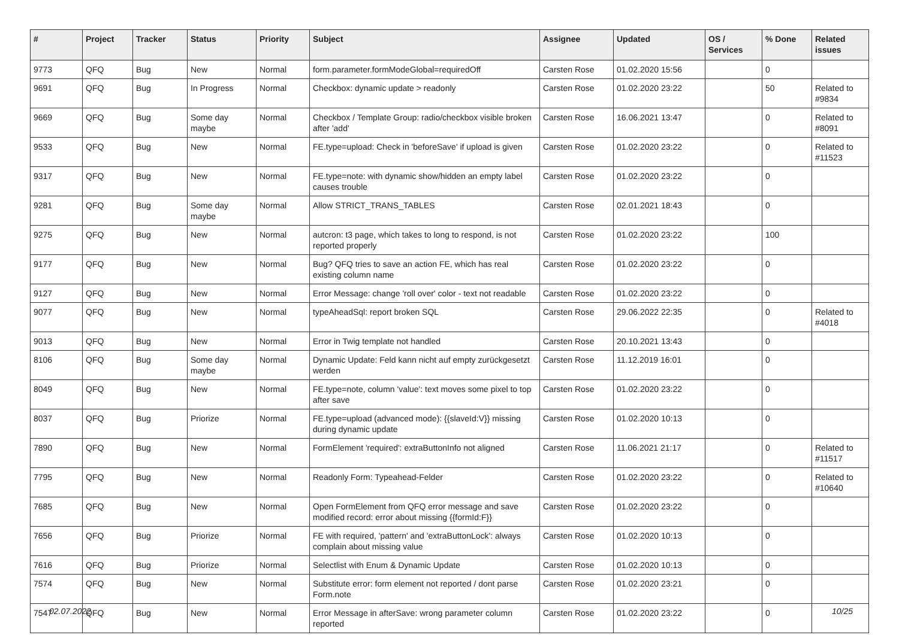| # | Project | Tracker | Status | Priority | Subject | Assignee | Updated | OS / Services | % Done | Related issues |
| --- | --- | --- | --- | --- | --- | --- | --- | --- | --- | --- |
| 9773 | QFQ | Bug | New | Normal | form.parameter.formModeGlobal=requiredOff | Carsten Rose | 01.02.2020 15:56 | | 0 | |
| 9691 | QFQ | Bug | In Progress | Normal | Checkbox: dynamic update > readonly | Carsten Rose | 01.02.2020 23:22 | | 50 | Related to #9834 |
| 9669 | QFQ | Bug | Some day maybe | Normal | Checkbox / Template Group: radio/checkbox visible broken after 'add' | Carsten Rose | 16.06.2021 13:47 | | 0 | Related to #8091 |
| 9533 | QFQ | Bug | New | Normal | FE.type=upload: Check in 'beforeSave' if upload is given | Carsten Rose | 01.02.2020 23:22 | | 0 | Related to #11523 |
| 9317 | QFQ | Bug | New | Normal | FE.type=note: with dynamic show/hidden an empty label causes trouble | Carsten Rose | 01.02.2020 23:22 | | 0 | |
| 9281 | QFQ | Bug | Some day maybe | Normal | Allow STRICT_TRANS_TABLES | Carsten Rose | 02.01.2021 18:43 | | 0 | |
| 9275 | QFQ | Bug | New | Normal | autcron: t3 page, which takes to long to respond, is not reported properly | Carsten Rose | 01.02.2020 23:22 | | 100 | |
| 9177 | QFQ | Bug | New | Normal | Bug? QFQ tries to save an action FE, which has real existing column name | Carsten Rose | 01.02.2020 23:22 | | 0 | |
| 9127 | QFQ | Bug | New | Normal | Error Message: change 'roll over' color - text not readable | Carsten Rose | 01.02.2020 23:22 | | 0 | |
| 9077 | QFQ | Bug | New | Normal | typeAheadSql: report broken SQL | Carsten Rose | 29.06.2022 22:35 | | 0 | Related to #4018 |
| 9013 | QFQ | Bug | New | Normal | Error in Twig template not handled | Carsten Rose | 20.10.2021 13:43 | | 0 | |
| 8106 | QFQ | Bug | Some day maybe | Normal | Dynamic Update: Feld kann nicht auf empty zurückgesetzt werden | Carsten Rose | 11.12.2019 16:01 | | 0 | |
| 8049 | QFQ | Bug | New | Normal | FE.type=note, column 'value': text moves some pixel to top after save | Carsten Rose | 01.02.2020 23:22 | | 0 | |
| 8037 | QFQ | Bug | Priorize | Normal | FE.type=upload (advanced mode): {{slaveId:V}} missing during dynamic update | Carsten Rose | 01.02.2020 10:13 | | 0 | |
| 7890 | QFQ | Bug | New | Normal | FormElement 'required': extraButtonInfo not aligned | Carsten Rose | 11.06.2021 21:17 | | 0 | Related to #11517 |
| 7795 | QFQ | Bug | New | Normal | Readonly Form: Typeahead-Felder | Carsten Rose | 01.02.2020 23:22 | | 0 | Related to #10640 |
| 7685 | QFQ | Bug | New | Normal | Open FormElement from QFQ error message and save modified record: error about missing {{formId:F}} | Carsten Rose | 01.02.2020 23:22 | | 0 | |
| 7656 | QFQ | Bug | Priorize | Normal | FE with required, 'pattern' and 'extraButtonLock': always complain about missing value | Carsten Rose | 01.02.2020 10:13 | | 0 | |
| 7616 | QFQ | Bug | Priorize | Normal | Selectlist with Enum & Dynamic Update | Carsten Rose | 01.02.2020 10:13 | | 0 | |
| 7574 | QFQ | Bug | New | Normal | Substitute error: form element not reported / dont parse Form.note | Carsten Rose | 01.02.2020 23:21 | | 0 | |
| 7547 | QFQ | Bug | New | Normal | Error Message in afterSave: wrong parameter column reported | Carsten Rose | 01.02.2020 23:22 | | 0 | |
02.07.2022 10/25